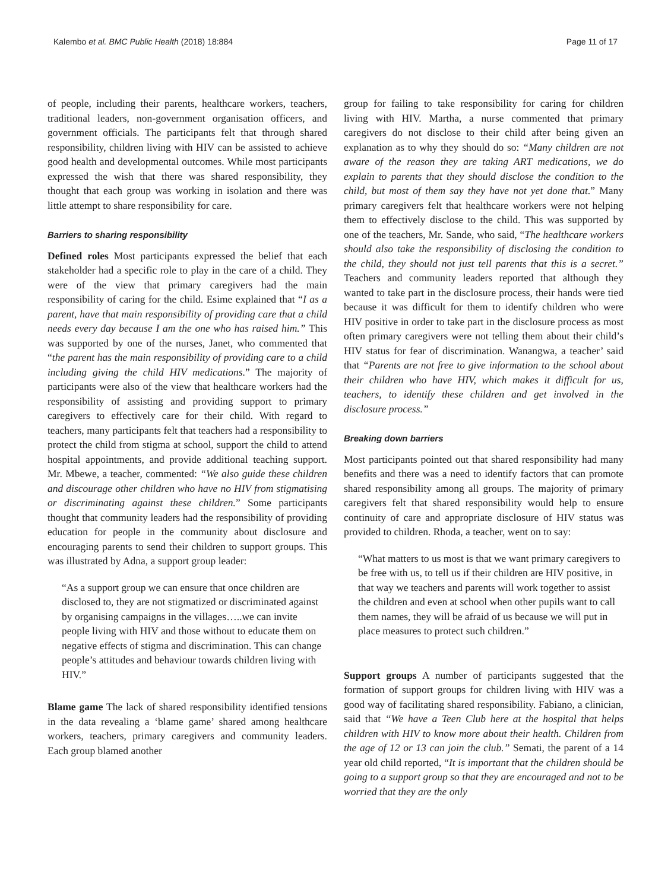Kalembo et al. BMC Public Health (2018) 18:884 Page 11 of 17
of people, including their parents, healthcare workers, teachers, traditional leaders, non-government organisation officers, and government officials. The participants felt that through shared responsibility, children living with HIV can be assisted to achieve good health and developmental outcomes. While most participants expressed the wish that there was shared responsibility, they thought that each group was working in isolation and there was little attempt to share responsibility for care.
Barriers to sharing responsibility
Defined roles Most participants expressed the belief that each stakeholder had a specific role to play in the care of a child. They were of the view that primary caregivers had the main responsibility of caring for the child. Esime explained that “I as a parent, have that main responsibility of providing care that a child needs every day because I am the one who has raised him.” This was supported by one of the nurses, Janet, who commented that “the parent has the main responsibility of providing care to a child including giving the child HIV medications.” The majority of participants were also of the view that healthcare workers had the responsibility of assisting and providing support to primary caregivers to effectively care for their child. With regard to teachers, many participants felt that teachers had a responsibility to protect the child from stigma at school, support the child to attend hospital appointments, and provide additional teaching support. Mr. Mbewe, a teacher, commented: “We also guide these children and discourage other children who have no HIV from stigmatising or discriminating against these children.” Some participants thought that community leaders had the responsibility of providing education for people in the community about disclosure and encouraging parents to send their children to support groups. This was illustrated by Adna, a support group leader:
“As a support group we can ensure that once children are disclosed to, they are not stigmatized or discriminated against by organising campaigns in the villages…..we can invite people living with HIV and those without to educate them on negative effects of stigma and discrimination. This can change people’s attitudes and behaviour towards children living with HIV.”
Blame game The lack of shared responsibility identified tensions in the data revealing a ‘blame game’ shared among healthcare workers, teachers, primary caregivers and community leaders. Each group blamed another
group for failing to take responsibility for caring for children living with HIV. Martha, a nurse commented that primary caregivers do not disclose to their child after being given an explanation as to why they should do so: “Many children are not aware of the reason they are taking ART medications, we do explain to parents that they should disclose the condition to the child, but most of them say they have not yet done that.” Many primary caregivers felt that healthcare workers were not helping them to effectively disclose to the child. This was supported by one of the teachers, Mr. Sande, who said, “The healthcare workers should also take the responsibility of disclosing the condition to the child, they should not just tell parents that this is a secret.” Teachers and community leaders reported that although they wanted to take part in the disclosure process, their hands were tied because it was difficult for them to identify children who were HIV positive in order to take part in the disclosure process as most often primary caregivers were not telling them about their child’s HIV status for fear of discrimination. Wanangwa, a teacher’ said that “Parents are not free to give information to the school about their children who have HIV, which makes it difficult for us, teachers, to identify these children and get involved in the disclosure process.”
Breaking down barriers
Most participants pointed out that shared responsibility had many benefits and there was a need to identify factors that can promote shared responsibility among all groups. The majority of primary caregivers felt that shared responsibility would help to ensure continuity of care and appropriate disclosure of HIV status was provided to children. Rhoda, a teacher, went on to say:
“What matters to us most is that we want primary caregivers to be free with us, to tell us if their children are HIV positive, in that way we teachers and parents will work together to assist the children and even at school when other pupils want to call them names, they will be afraid of us because we will put in place measures to protect such children.”
Support groups A number of participants suggested that the formation of support groups for children living with HIV was a good way of facilitating shared responsibility. Fabiano, a clinician, said that “We have a Teen Club here at the hospital that helps children with HIV to know more about their health. Children from the age of 12 or 13 can join the club.” Semati, the parent of a 14 year old child reported, “It is important that the children should be going to a support group so that they are encouraged and not to be worried that they are the only